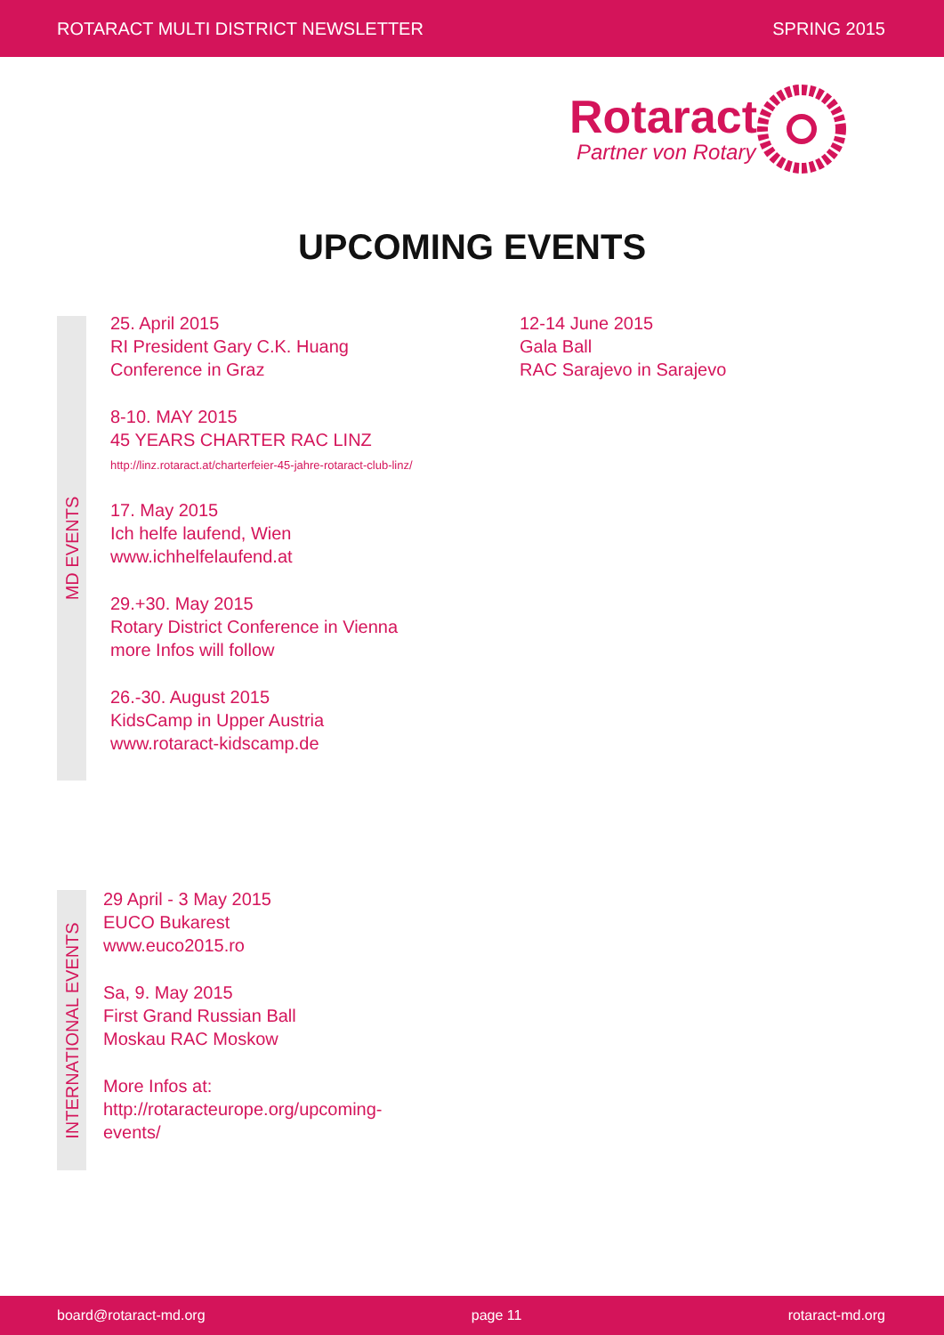ROTARACT MULTI DISTRICT NEWSLETTER SPRING 2015
Rotaract
Partner von Rotary
UPCOMING EVENTS
MD EVENTS
25. April 2015
RI President Gary C.K. Huang
Conference in Graz
8-10. MAY 2015
45 YEARS CHARTER RAC LINZ
http://linz.rotaract.at/charterfeier-45-jahre-rotaract-club-linz/
17. May 2015
Ich helfe laufend, Wien
www.ichhelfelaufend.at
29.+30. May 2015
Rotary District Conference in Vienna
more Infos will follow
26.-30. August 2015
KidsCamp in Upper Austria
www.rotaract-kidscamp.de
12-14 June 2015
Gala Ball
RAC Sarajevo in Sarajevo
INTERNATIONAL EVENTS
29 April - 3 May 2015
EUCO Bukarest
www.euco2015.ro
Sa, 9. May 2015
First Grand Russian Ball
Moskau RAC Moskow
More Infos at:
http://rotaracteurope.org/upcoming-events/
board@rotaract-md.org page 11 rotaract-md.org